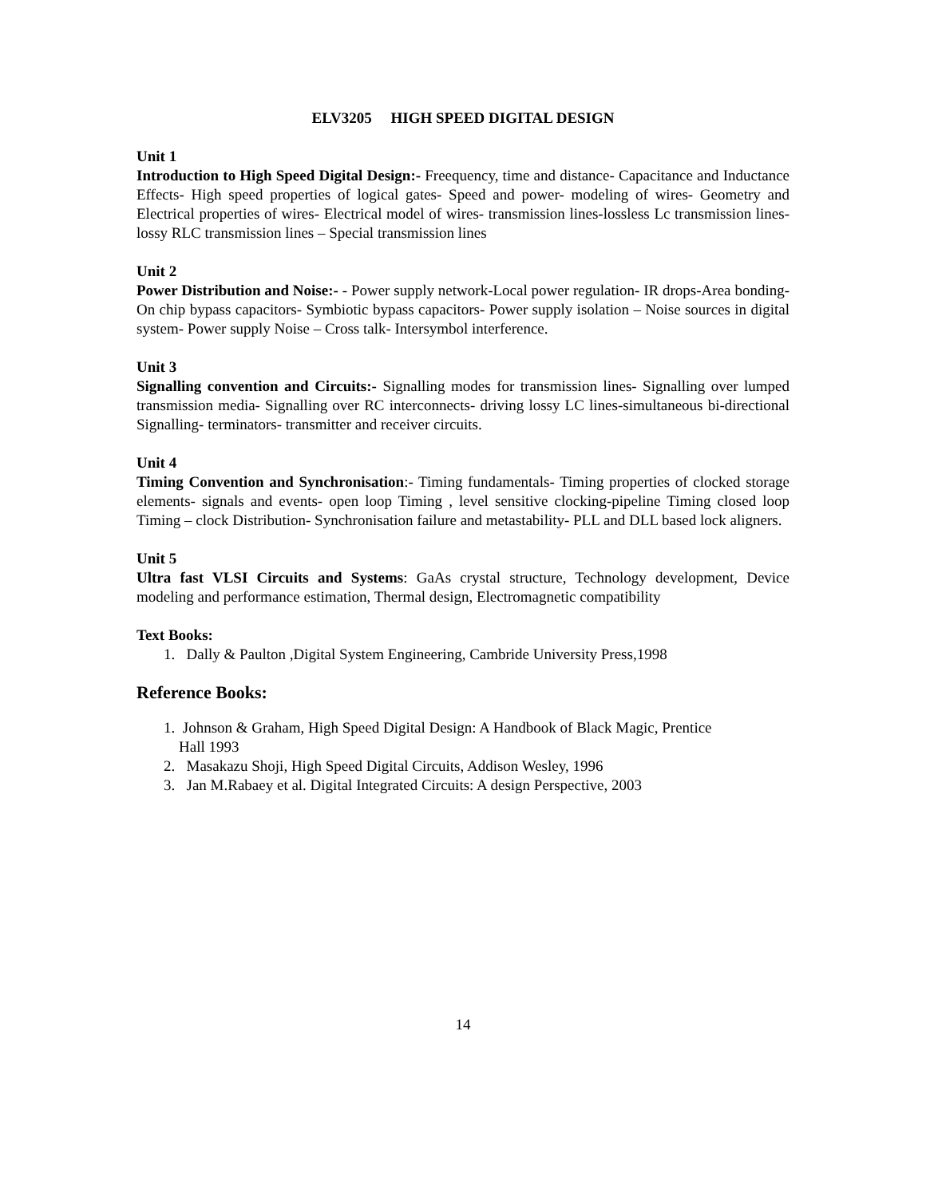ELV3205 HIGH SPEED DIGITAL DESIGN
Unit 1
Introduction to High Speed Digital Design:- Freequency, time and distance- Capacitance and Inductance Effects- High speed properties of logical gates- Speed and power- modeling of wires- Geometry and Electrical properties of wires- Electrical model of wires- transmission lines-lossless Lc transmission lines- lossy RLC transmission lines – Special transmission lines
Unit 2
Power Distribution and Noise:- - Power supply network-Local power regulation- IR drops-Area bonding- On chip bypass capacitors- Symbiotic bypass capacitors- Power supply isolation – Noise sources in digital system- Power supply Noise – Cross talk- Intersymbol interference.
Unit 3
Signalling convention and Circuits:- Signalling modes for transmission lines- Signalling over lumped transmission media- Signalling over RC interconnects- driving lossy LC lines-simultaneous bi-directional Signalling- terminators- transmitter and receiver circuits.
Unit 4
Timing Convention and Synchronisation:- Timing fundamentals- Timing properties of clocked storage elements- signals and events- open loop Timing , level sensitive clocking-pipeline Timing closed loop Timing – clock Distribution- Synchronisation failure and metastability- PLL and DLL based lock aligners.
Unit 5
Ultra fast VLSI Circuits and Systems: GaAs crystal structure, Technology development, Device modeling and performance estimation, Thermal design, Electromagnetic compatibility
Text Books:
1. Dally & Paulton ,Digital System Engineering, Cambride University Press,1998
Reference Books:
1. Johnson & Graham, High Speed Digital Design: A Handbook of Black Magic, Prentice
Hall 1993
2. Masakazu Shoji, High Speed Digital Circuits, Addison Wesley, 1996
3. Jan M.Rabaey et al. Digital Integrated Circuits: A design Perspective, 2003
14